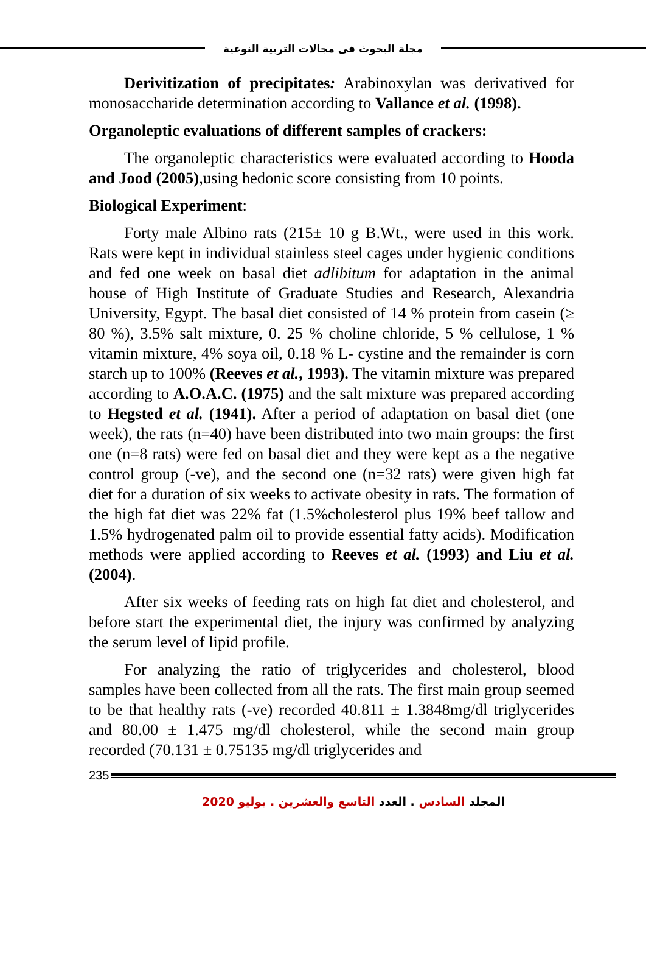مجلة البحوث فى مجالات التربية النوعية
Derivitization of precipitates: Arabinoxylan was derivatived for monosaccharide determination according to Vallance et al. (1998).
Organoleptic evaluations of different samples of crackers:
The organoleptic characteristics were evaluated according to Hooda and Jood (2005),using hedonic score consisting from 10 points.
Biological Experiment:
Forty male Albino rats (215± 10 g B.Wt., were used in this work. Rats were kept in individual stainless steel cages under hygienic conditions and fed one week on basal diet adlibitum for adaptation in the animal house of High Institute of Graduate Studies and Research, Alexandria University, Egypt. The basal diet consisted of 14 % protein from casein (≥ 80 %), 3.5% salt mixture, 0. 25 % choline chloride, 5 % cellulose, 1 % vitamin mixture, 4% soya oil, 0.18 % L- cystine and the remainder is corn starch up to 100% (Reeves et al., 1993). The vitamin mixture was prepared according to A.O.A.C. (1975) and the salt mixture was prepared according to Hegsted et al. (1941). After a period of adaptation on basal diet (one week), the rats (n=40) have been distributed into two main groups: the first one (n=8 rats) were fed on basal diet and they were kept as a the negative control group (-ve), and the second one (n=32 rats) were given high fat diet for a duration of six weeks to activate obesity in rats. The formation of the high fat diet was 22% fat (1.5%cholesterol plus 19% beef tallow and 1.5% hydrogenated palm oil to provide essential fatty acids). Modification methods were applied according to Reeves et al. (1993) and Liu et al. (2004).
After six weeks of feeding rats on high fat diet and cholesterol, and before start the experimental diet, the injury was confirmed by analyzing the serum level of lipid profile.
For analyzing the ratio of triglycerides and cholesterol, blood samples have been collected from all the rats. The first main group seemed to be that healthy rats (-ve) recorded 40.811 ± 1.3848mg/dl triglycerides and 80.00 ± 1.475 mg/dl cholesterol, while the second main group recorded (70.131 ± 0.75135 mg/dl triglycerides and
235
المجلد السادس . العدد التاسع والعشرين . يوليو 2020